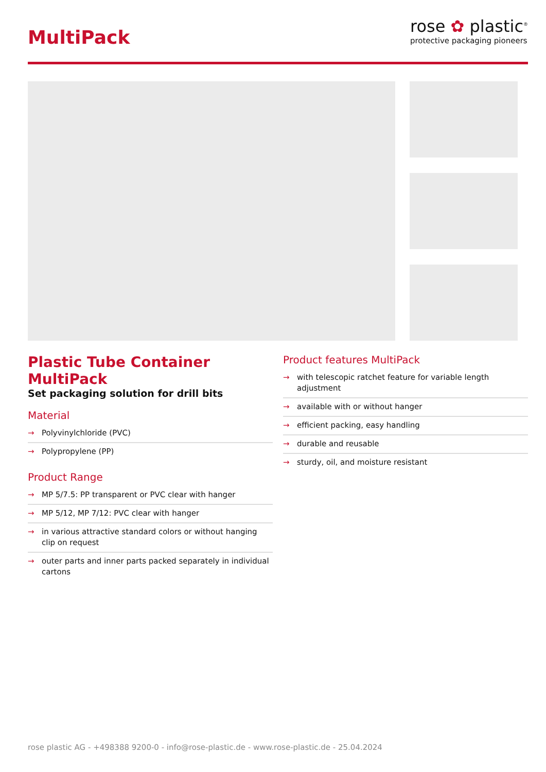MultiPack
rose ✿ plastic<sup>®</sup>
protective packaging pioneers
Plastic Tube Container MultiPack
Set packaging solution for drill bits
Material
→ Polyvinylchloride (PVC)
→ Polypropylene (PP)
Product Range
→ MP 5/7.5: PP transparent or PVC clear with hanger
→ MP 5/12, MP 7/12: PVC clear with hanger
→ in various attractive standard colors or without hanging clip on request
→ outer parts and inner parts packed separately in individual cartons
Product features MultiPack
→ with telescopic ratchet feature for variable length adjustment
→ available with or without hanger
→ efficient packing, easy handling
→ durable and reusable
→ sturdy, oil, and moisture resistant
rose plastic AG - +498388 9200-0 - info@rose-plastic.de - www.rose-plastic.de - 25.04.2024